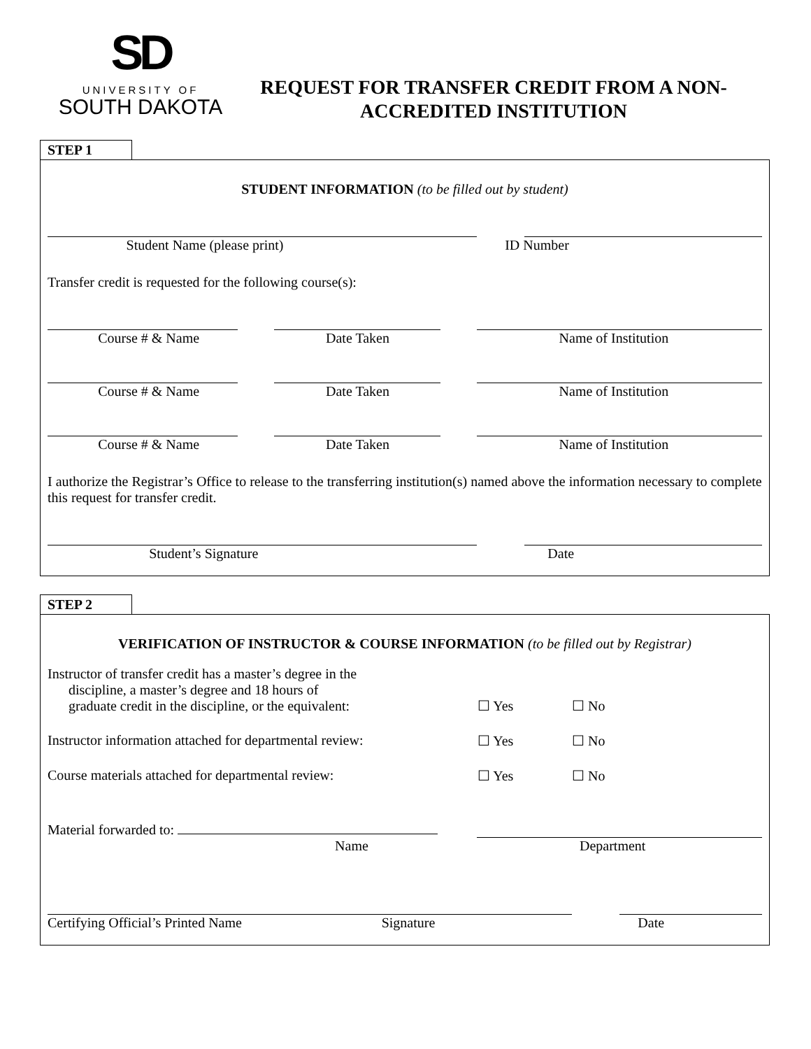SD
UNIVERSITY OF
SOUTH DAKOTA
REQUEST FOR TRANSFER CREDIT FROM A NON-ACCREDITED INSTITUTION
STEP 1
STUDENT INFORMATION (to be filled out by student)
Student Name (please print) ID Number
Transfer credit is requested for the following course(s):
Course # & Name Date Taken Name of Institution
Course # & Name Date Taken Name of Institution
Course # & Name Date Taken Name of Institution
I authorize the Registrar’s Office to release to the transferring institution(s) named above the information necessary to complete this request for transfer credit.
Student’s Signature Date
STEP 2
VERIFICATION OF INSTRUCTOR & COURSE INFORMATION (to be filled out by Registrar)
Instructor of transfer credit has a master’s degree in the
discipline, a master’s degree and 18 hours of
graduate credit in the discipline, or the equivalent:
☐ Yes
☐ No
Instructor information attached for departmental review:
☐ Yes ☐ No
Course materials attached for departmental review: ☐ Yes ☐ No
Material forwarded to:
Name Department
Certifying Official’s Printed Name
Signature Date